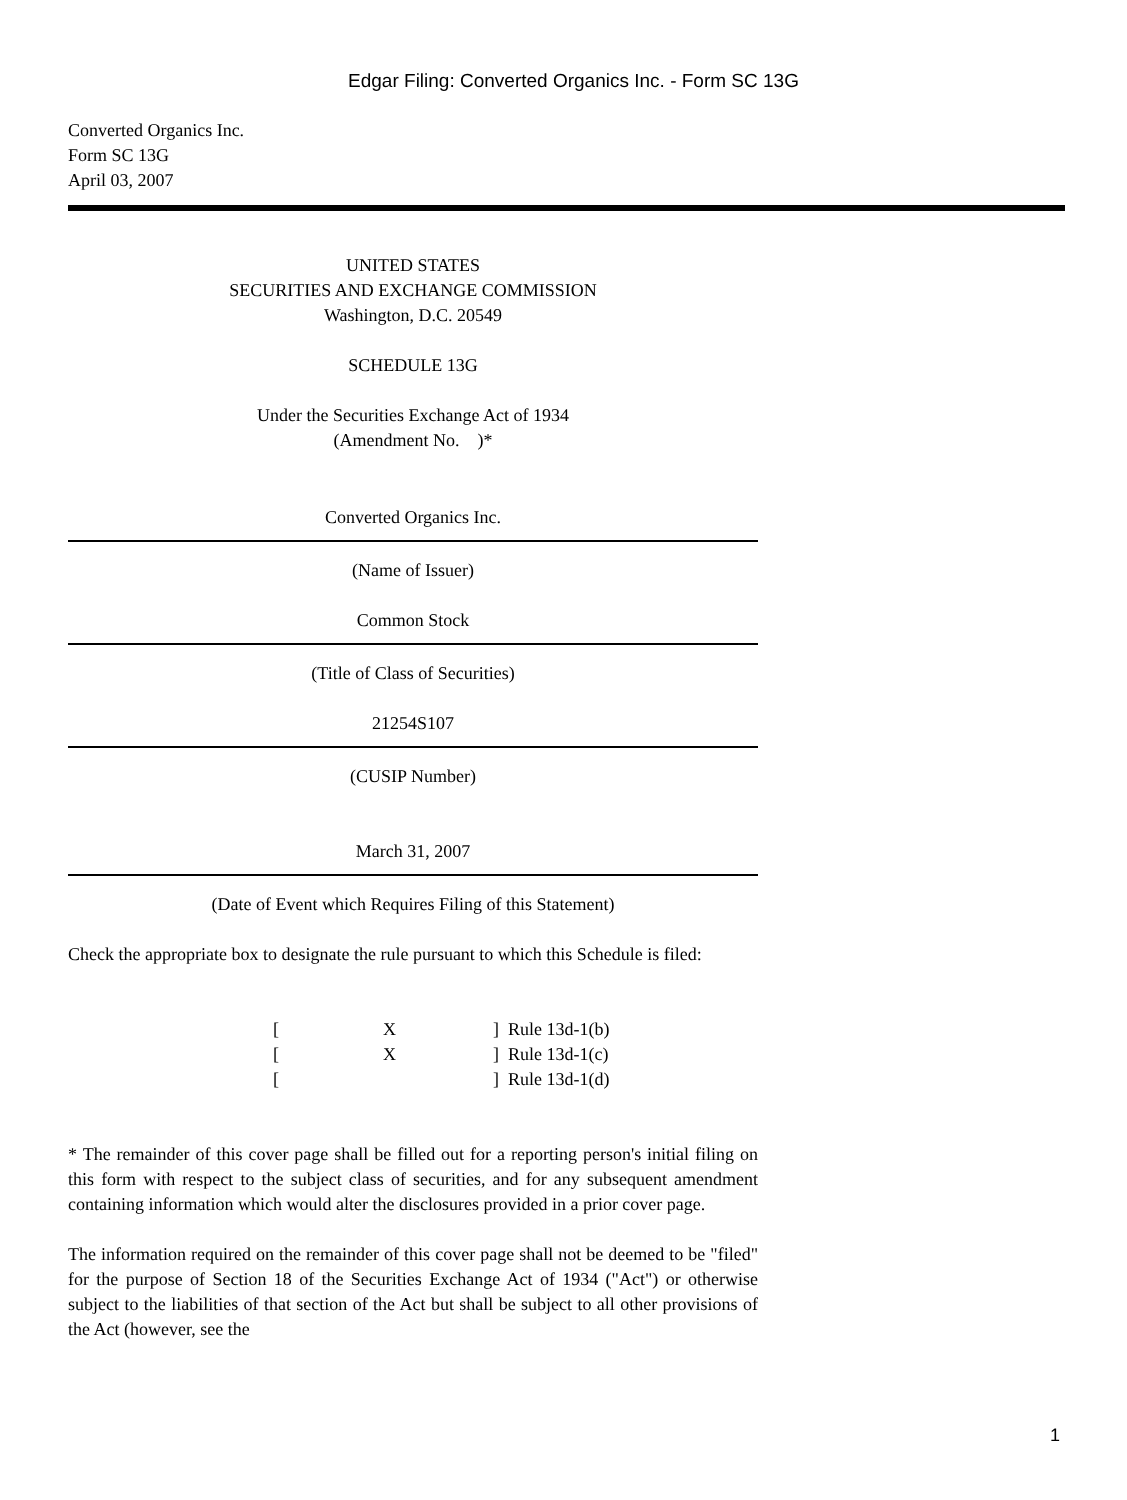Edgar Filing: Converted Organics Inc. - Form SC 13G
Converted Organics Inc.
Form SC 13G
April 03, 2007
UNITED STATES
SECURITIES AND EXCHANGE COMMISSION
Washington, D.C. 20549
SCHEDULE 13G
Under the Securities Exchange Act of 1934
(Amendment No. )*
Converted Organics Inc.
(Name of Issuer)
Common Stock
(Title of Class of Securities)
21254S107
(CUSIP Number)
March 31, 2007
(Date of Event which Requires Filing of this Statement)
Check the appropriate box to designate the rule pursuant to which this Schedule is filed:
| [ | X | ] Rule 13d-1(b) |
| [ | X | ] Rule 13d-1(c) |
| [ | | ] Rule 13d-1(d) |
* The remainder of this cover page shall be filled out for a reporting person's initial filing on this form with respect to the subject class of securities, and for any subsequent amendment containing information which would alter the disclosures provided in a prior cover page.
The information required on the remainder of this cover page shall not be deemed to be "filed" for the purpose of Section 18 of the Securities Exchange Act of 1934 ("Act") or otherwise subject to the liabilities of that section of the Act but shall be subject to all other provisions of the Act (however, see the
1